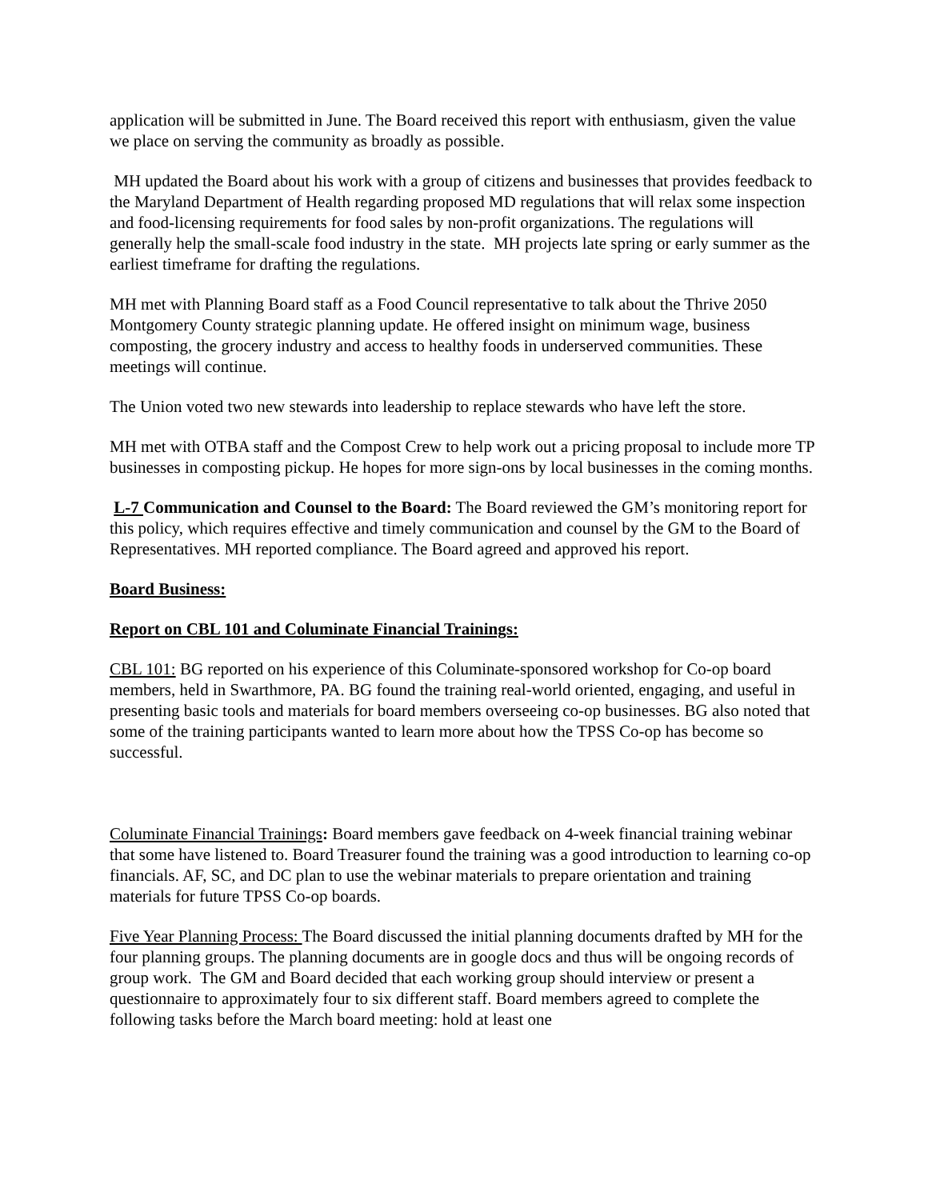application will be submitted in June. The Board received this report with enthusiasm, given the value we place on serving the community as broadly as possible.
MH updated the Board about his work with a group of citizens and businesses that provides feedback to the Maryland Department of Health regarding proposed MD regulations that will relax some inspection and food-licensing requirements for food sales by non-profit organizations. The regulations will generally help the small-scale food industry in the state. MH projects late spring or early summer as the earliest timeframe for drafting the regulations.
MH met with Planning Board staff as a Food Council representative to talk about the Thrive 2050 Montgomery County strategic planning update. He offered insight on minimum wage, business composting, the grocery industry and access to healthy foods in underserved communities. These meetings will continue.
The Union voted two new stewards into leadership to replace stewards who have left the store.
MH met with OTBA staff and the Compost Crew to help work out a pricing proposal to include more TP businesses in composting pickup. He hopes for more sign-ons by local businesses in the coming months.
L-7 Communication and Counsel to the Board: The Board reviewed the GM’s monitoring report for this policy, which requires effective and timely communication and counsel by the GM to the Board of Representatives. MH reported compliance. The Board agreed and approved his report.
Board Business:
Report on CBL 101 and Columinate Financial Trainings:
CBL 101: BG reported on his experience of this Columinate-sponsored workshop for Co-op board members, held in Swarthmore, PA. BG found the training real-world oriented, engaging, and useful in presenting basic tools and materials for board members overseeing co-op businesses. BG also noted that some of the training participants wanted to learn more about how the TPSS Co-op has become so successful.
Columinate Financial Trainings: Board members gave feedback on 4-week financial training webinar that some have listened to. Board Treasurer found the training was a good introduction to learning co-op financials. AF, SC, and DC plan to use the webinar materials to prepare orientation and training materials for future TPSS Co-op boards.
Five Year Planning Process: The Board discussed the initial planning documents drafted by MH for the four planning groups. The planning documents are in google docs and thus will be ongoing records of group work. The GM and Board decided that each working group should interview or present a questionnaire to approximately four to six different staff. Board members agreed to complete the following tasks before the March board meeting: hold at least one